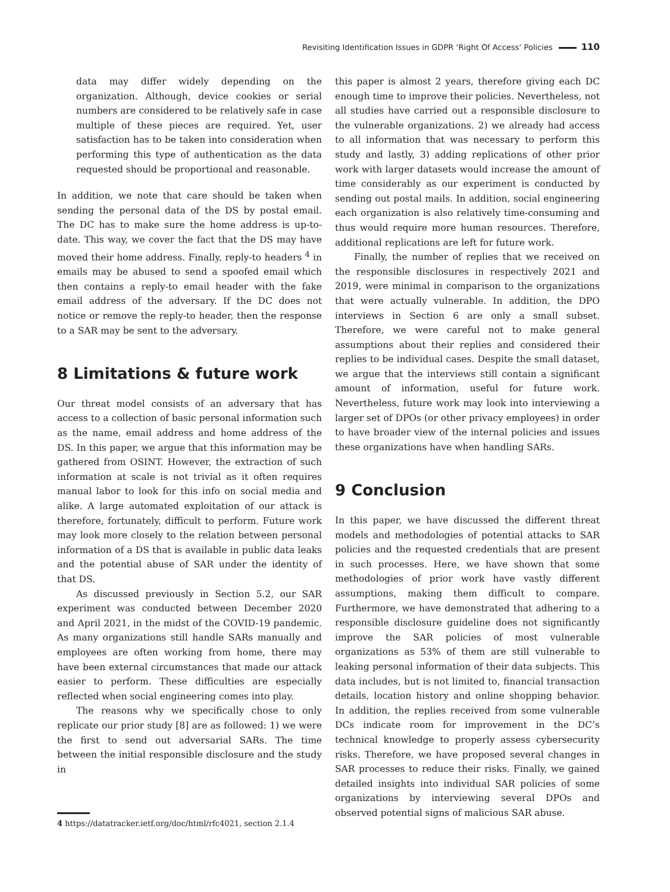Revisiting Identification Issues in GDPR ‘Right Of Access’ Policies 110
data may differ widely depending on the organization. Although, device cookies or serial numbers are considered to be relatively safe in case multiple of these pieces are required. Yet, user satisfaction has to be taken into consideration when performing this type of authentication as the data requested should be proportional and reasonable.
In addition, we note that care should be taken when sending the personal data of the DS by postal email. The DC has to make sure the home address is up-to-date. This way, we cover the fact that the DS may have moved their home address. Finally, reply-to headers <sup>4</sup> in emails may be abused to send a spoofed email which then contains a reply-to email header with the fake email address of the adversary. If the DC does not notice or remove the reply-to header, then the response to a SAR may be sent to the adversary.
8 Limitations & future work
Our threat model consists of an adversary that has access to a collection of basic personal information such as the name, email address and home address of the DS. In this paper, we argue that this information may be gathered from OSINT. However, the extraction of such information at scale is not trivial as it often requires manual labor to look for this info on social media and alike. A large automated exploitation of our attack is therefore, fortunately, difficult to perform. Future work may look more closely to the relation between personal information of a DS that is available in public data leaks and the potential abuse of SAR under the identity of that DS.
As discussed previously in Section 5.2, our SAR experiment was conducted between December 2020 and April 2021, in the midst of the COVID-19 pandemic. As many organizations still handle SARs manually and employees are often working from home, there may have been external circumstances that made our attack easier to perform. These difficulties are especially reflected when social engineering comes into play.
The reasons why we specifically chose to only replicate our prior study [8] are as followed: 1) we were the first to send out adversarial SARs. The time between the initial responsible disclosure and the study in
4 https://datatracker.ietf.org/doc/html/rfc4021, section 2.1.4
this paper is almost 2 years, therefore giving each DC enough time to improve their policies. Nevertheless, not all studies have carried out a responsible disclosure to the vulnerable organizations. 2) we already had access to all information that was necessary to perform this study and lastly, 3) adding replications of other prior work with larger datasets would increase the amount of time considerably as our experiment is conducted by sending out postal mails. In addition, social engineering each organization is also relatively time-consuming and thus would require more human resources. Therefore, additional replications are left for future work.
Finally, the number of replies that we received on the responsible disclosures in respectively 2021 and 2019, were minimal in comparison to the organizations that were actually vulnerable. In addition, the DPO interviews in Section 6 are only a small subset. Therefore, we were careful not to make general assumptions about their replies and considered their replies to be individual cases. Despite the small dataset, we argue that the interviews still contain a significant amount of information, useful for future work. Nevertheless, future work may look into interviewing a larger set of DPOs (or other privacy employees) in order to have broader view of the internal policies and issues these organizations have when handling SARs.
9 Conclusion
In this paper, we have discussed the different threat models and methodologies of potential attacks to SAR policies and the requested credentials that are present in such processes. Here, we have shown that some methodologies of prior work have vastly different assumptions, making them difficult to compare. Furthermore, we have demonstrated that adhering to a responsible disclosure guideline does not significantly improve the SAR policies of most vulnerable organizations as 53% of them are still vulnerable to leaking personal information of their data subjects. This data includes, but is not limited to, financial transaction details, location history and online shopping behavior. In addition, the replies received from some vulnerable DCs indicate room for improvement in the DC’s technical knowledge to properly assess cybersecurity risks. Therefore, we have proposed several changes in SAR processes to reduce their risks. Finally, we gained detailed insights into individual SAR policies of some organizations by interviewing several DPOs and observed potential signs of malicious SAR abuse.